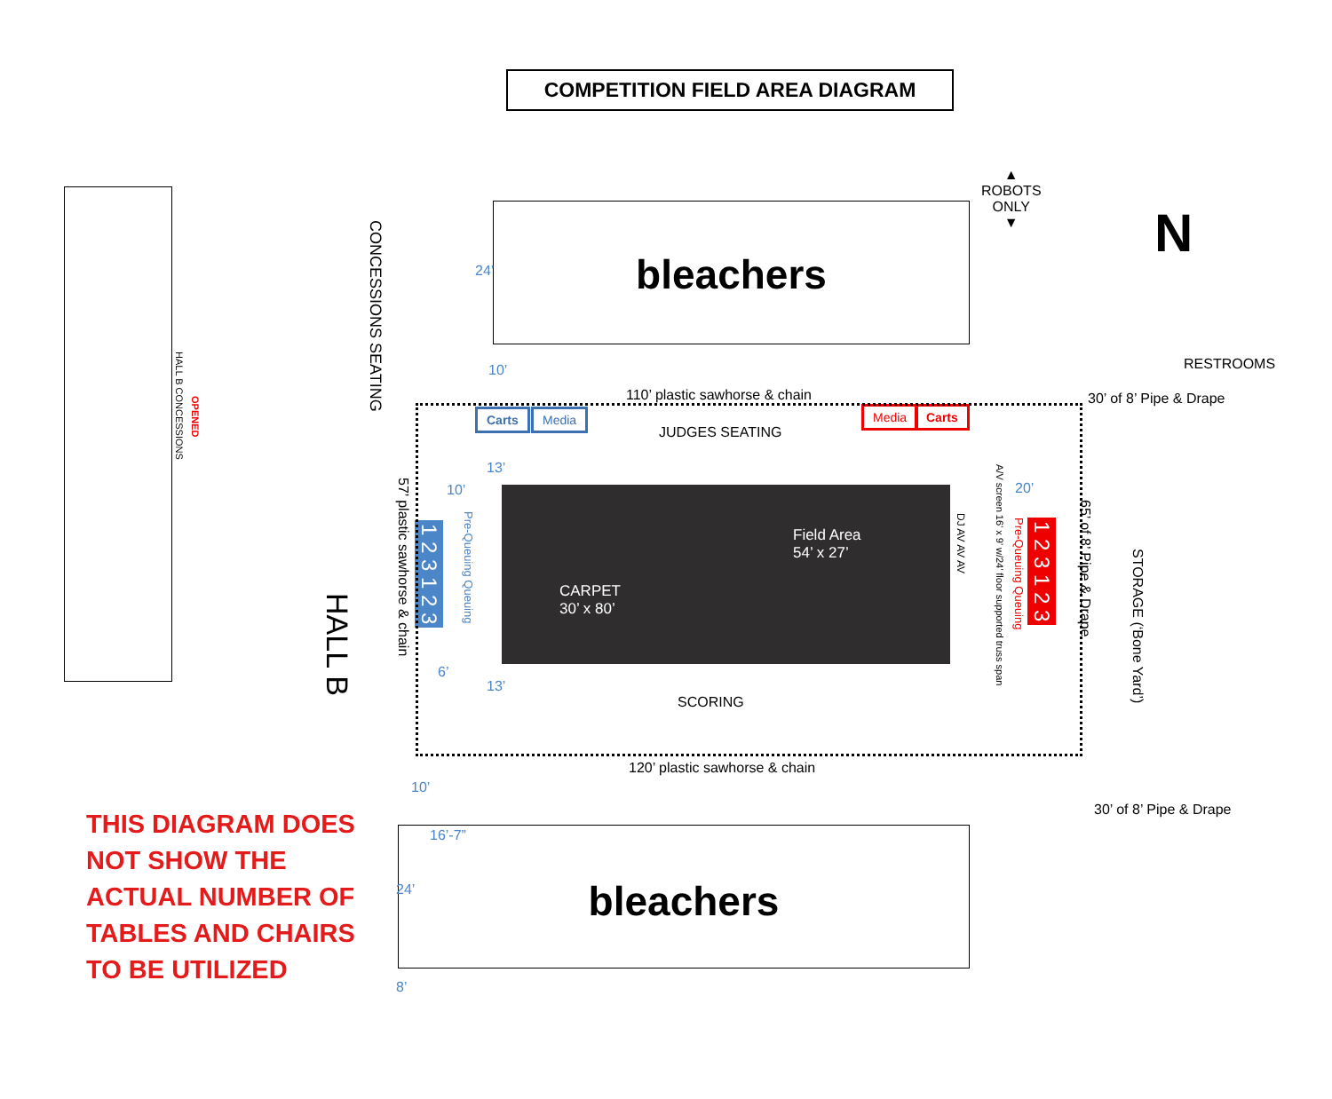COMPETITION FIELD AREA DIAGRAM
bleachers
▲
ROBOTS
ONLY
▼
N
RESTROOMS
CONCESSIONS SEATING
HALL B CONCESSIONS
OPENED
24’
10’
110’ plastic sawhorse & chain 30’ of 8’ Pipe & Drape
Carts Media Media Carts
JUDGES SEATING
10’ 20’
57’ plastic sawhorse & chain
1 2 3 1 2 3
Pre-Queuing Queuing
CARPET
30’ x 80’
Field Area
54’ x 27’
DJ AV AV AV
A/V screen 16’ x 9’ w/24’ floor supported truss span
Pre-Queuing Queuing
1 2 3 1 2 3
65’ of 8’ Pipe & Drape
STORAGE (‘Bone Yard’)
HALL B
6’
13’
13’
SCORING
120’ plastic sawhorse & chain
10’
30’ of 8’ Pipe & Drape
16’-7”
bleachers
24’
8’
THIS DIAGRAM DOES
NOT SHOW THE
ACTUAL NUMBER OF
TABLES AND CHAIRS
TO BE UTILIZED